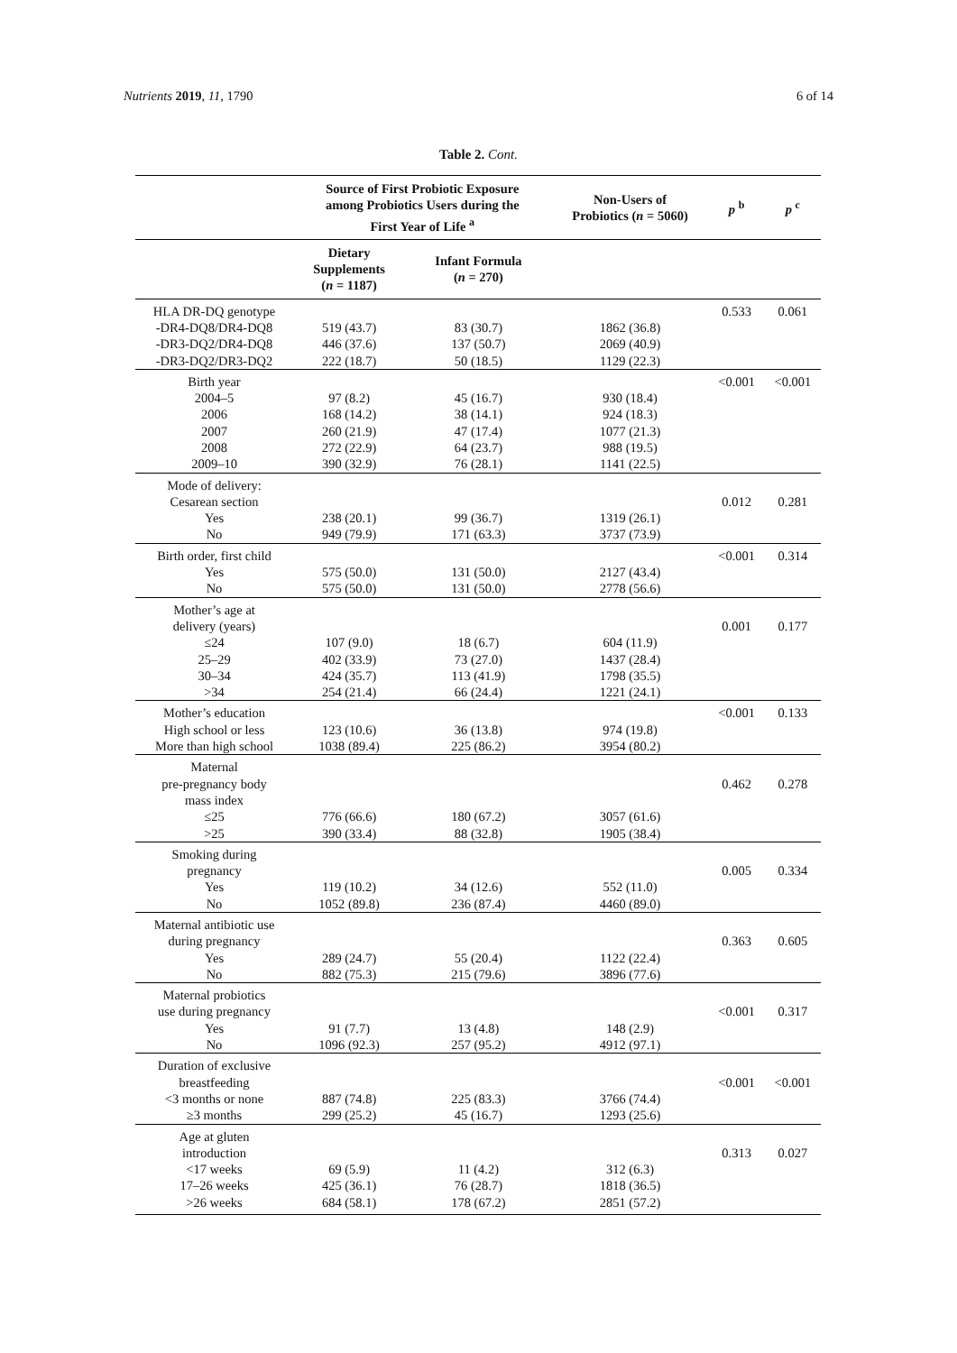Nutrients 2019, 11, 1790 6 of 14
Table 2. Cont.
| | Source of First Probiotic Exposure among Probiotics Users during the First Year of Life <sup>a</sup> | | Non-Users of Probiotics ( n = 5060) | p <sup>b</sup> | p <sup>c</sup> |
| --- | --- | --- | --- | --- | --- |
| | Dietary Supplements ( n = 1187) | Infant Formula ( n = 270) | | | |
| HLA DR-DQ genotype -DR4-DQ8/DR4-DQ8 -DR3-DQ2/DR4-DQ8 -DR3-DQ2/DR3-DQ2 | 519 (43.7) 446 (37.6) 222 (18.7) | 83 (30.7) 137 (50.7) 50 (18.5) | 1862 (36.8) 2069 (40.9) 1129 (22.3) | 0.533 | 0.061 |
| Birth year 2004–5 2006 2007 2008 2009–10 | 97 (8.2) 168 (14.2) 260 (21.9) 272 (22.9) 390 (32.9) | 45 (16.7) 38 (14.1) 47 (17.4) 64 (23.7) 76 (28.1) | 930 (18.4) 924 (18.3) 1077 (21.3) 988 (19.5) 1141 (22.5) | <0.001 | <0.001 |
| Mode of delivery: Cesarean section Yes No | 238 (20.1) 949 (79.9) | 99 (36.7) 171 (63.3) | 1319 (26.1) 3737 (73.9) | 0.012 | 0.281 |
| Birth order, first child Yes No | 575 (50.0) 575 (50.0) | 131 (50.0) 131 (50.0) | 2127 (43.4) 2778 (56.6) | <0.001 | 0.314 |
| Mother’s age at delivery (years) ≤24 25–29 30–34 >34 | 107 (9.0) 402 (33.9) 424 (35.7) 254 (21.4) | 18 (6.7) 73 (27.0) 113 (41.9) 66 (24.4) | 604 (11.9) 1437 (28.4) 1798 (35.5) 1221 (24.1) | 0.001 | 0.177 |
| Mother’s education High school or less More than high school | 123 (10.6) 1038 (89.4) | 36 (13.8) 225 (86.2) | 974 (19.8) 3954 (80.2) | <0.001 | 0.133 |
| Maternal pre-pregnancy body mass index ≤25 >25 | 776 (66.6) 390 (33.4) | 180 (67.2) 88 (32.8) | 3057 (61.6) 1905 (38.4) | 0.462 | 0.278 |
| Smoking during pregnancy Yes No | 119 (10.2) 1052 (89.8) | 34 (12.6) 236 (87.4) | 552 (11.0) 4460 (89.0) | 0.005 | 0.334 |
| Maternal antibiotic use during pregnancy Yes No | 289 (24.7) 882 (75.3) | 55 (20.4) 215 (79.6) | 1122 (22.4) 3896 (77.6) | 0.363 | 0.605 |
| Maternal probiotics use during pregnancy Yes No | 91 (7.7) 1096 (92.3) | 13 (4.8) 257 (95.2) | 148 (2.9) 4912 (97.1) | <0.001 | 0.317 |
| Duration of exclusive breastfeeding <3 months or none ≥3 months | 887 (74.8) 299 (25.2) | 225 (83.3) 45 (16.7) | 3766 (74.4) 1293 (25.6) | <0.001 | <0.001 |
| Age at gluten introduction <17 weeks 17–26 weeks >26 weeks | 69 (5.9) 425 (36.1) 684 (58.1) | 11 (4.2) 76 (28.7) 178 (67.2) | 312 (6.3) 1818 (36.5) 2851 (57.2) | 0.313 | 0.027 |